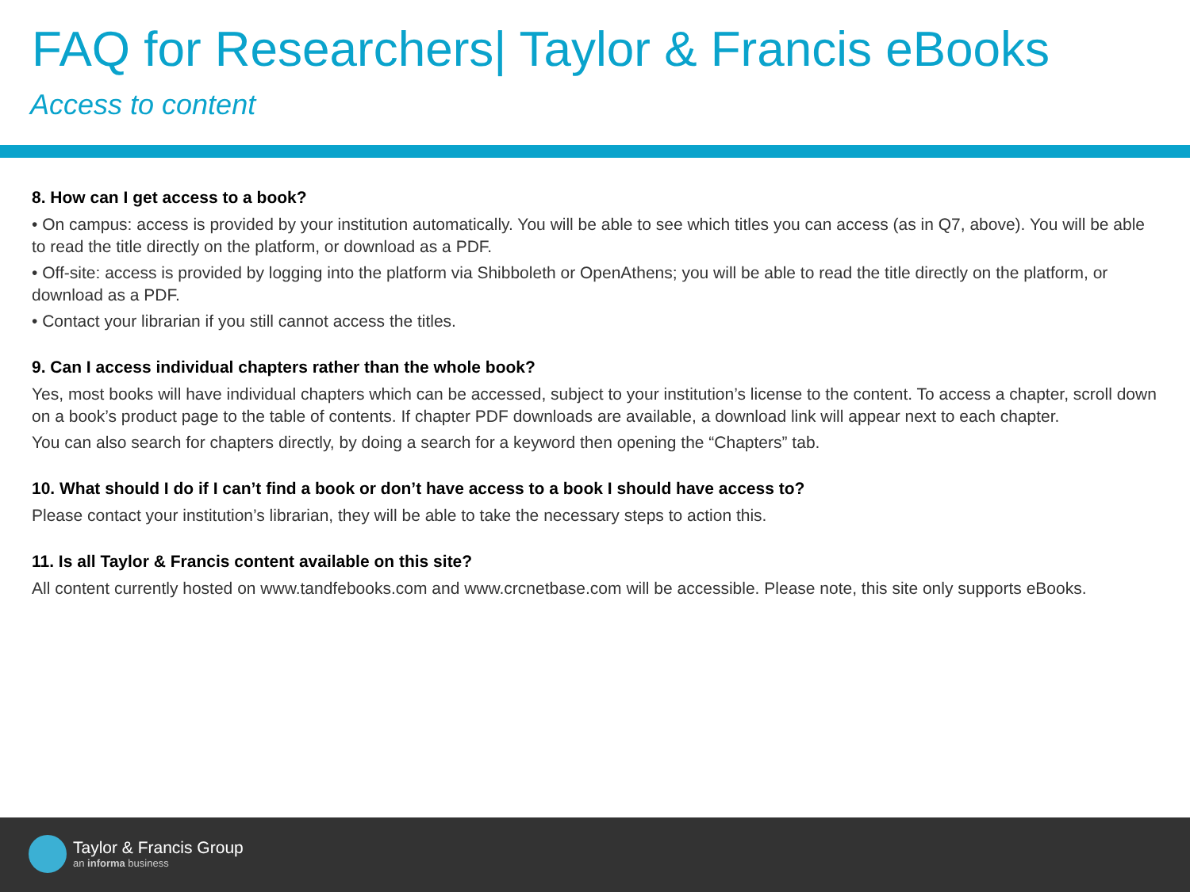FAQ for Researchers| Taylor & Francis eBooks
Access to content
8. How can I get access to a book?
• On campus: access is provided by your institution automatically. You will be able to see which titles you can access (as in Q7, above). You will be able to read the title directly on the platform, or download as a PDF.
• Off-site: access is provided by logging into the platform via Shibboleth or OpenAthens; you will be able to read the title directly on the platform, or download as a PDF.
• Contact your librarian if you still cannot access the titles.
9. Can I access individual chapters rather than the whole book?
Yes, most books will have individual chapters which can be accessed, subject to your institution’s license to the content. To access a chapter, scroll down on a book’s product page to the table of contents. If chapter PDF downloads are available, a download link will appear next to each chapter.
You can also search for chapters directly, by doing a search for a keyword then opening the “Chapters” tab.
10. What should I do if I can’t find a book or don’t have access to a book I should have access to?
Please contact your institution’s librarian, they will be able to take the necessary steps to action this.
11. Is all Taylor & Francis content available on this site?
All content currently hosted on www.tandfebooks.com and www.crcnetbase.com will be accessible. Please note, this site only supports eBooks.
Taylor & Francis Group
an informa business